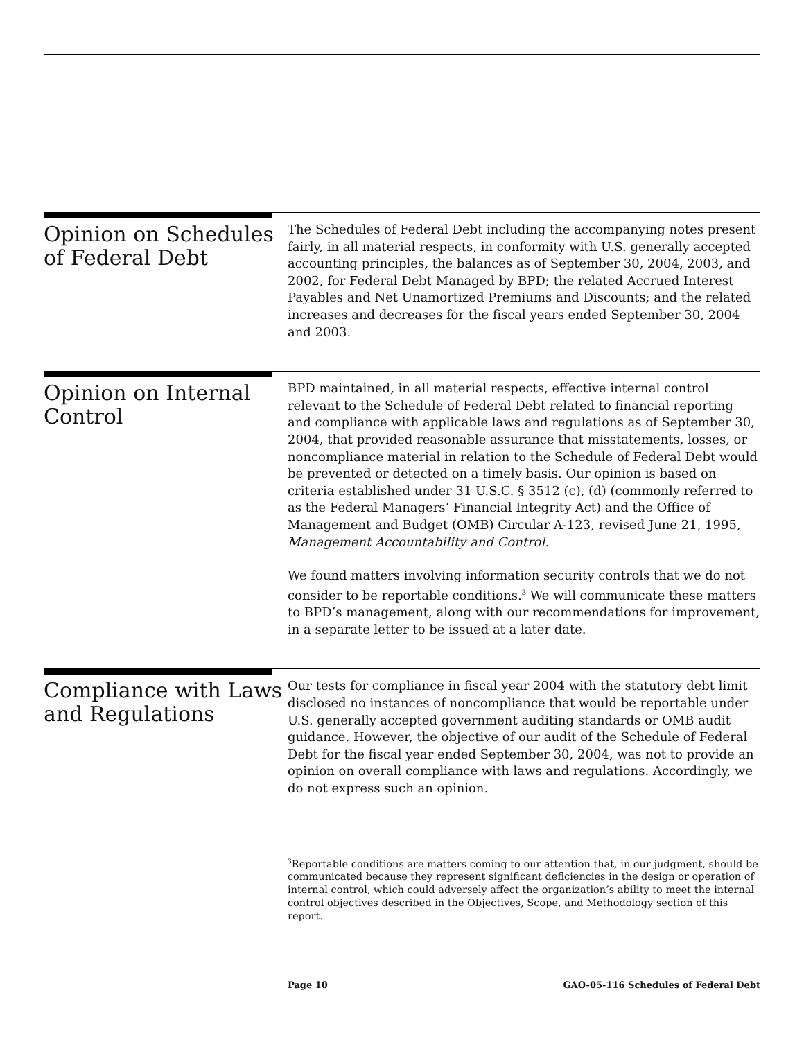Opinion on Schedules of Federal Debt
The Schedules of Federal Debt including the accompanying notes present fairly, in all material respects, in conformity with U.S. generally accepted accounting principles, the balances as of September 30, 2004, 2003, and 2002, for Federal Debt Managed by BPD; the related Accrued Interest Payables and Net Unamortized Premiums and Discounts; and the related increases and decreases for the fiscal years ended September 30, 2004 and 2003.
Opinion on Internal Control
BPD maintained, in all material respects, effective internal control relevant to the Schedule of Federal Debt related to financial reporting and compliance with applicable laws and regulations as of September 30, 2004, that provided reasonable assurance that misstatements, losses, or noncompliance material in relation to the Schedule of Federal Debt would be prevented or detected on a timely basis. Our opinion is based on criteria established under 31 U.S.C. § 3512 (c), (d) (commonly referred to as the Federal Managers’ Financial Integrity Act) and the Office of Management and Budget (OMB) Circular A-123, revised June 21, 1995, Management Accountability and Control.
We found matters involving information security controls that we do not consider to be reportable conditions.<sup>3</sup> We will communicate these matters to BPD’s management, along with our recommendations for improvement, in a separate letter to be issued at a later date.
Compliance with Laws and Regulations
Our tests for compliance in fiscal year 2004 with the statutory debt limit disclosed no instances of noncompliance that would be reportable under U.S. generally accepted government auditing standards or OMB audit guidance. However, the objective of our audit of the Schedule of Federal Debt for the fiscal year ended September 30, 2004, was not to provide an opinion on overall compliance with laws and regulations. Accordingly, we do not express such an opinion.
<sup>3</sup> Reportable conditions are matters coming to our attention that, in our judgment, should be communicated because they represent significant deficiencies in the design or operation of internal control, which could adversely affect the organization’s ability to meet the internal control objectives described in the Objectives, Scope, and Methodology section of this report.
Page 10 GAO-05-116 Schedules of Federal Debt